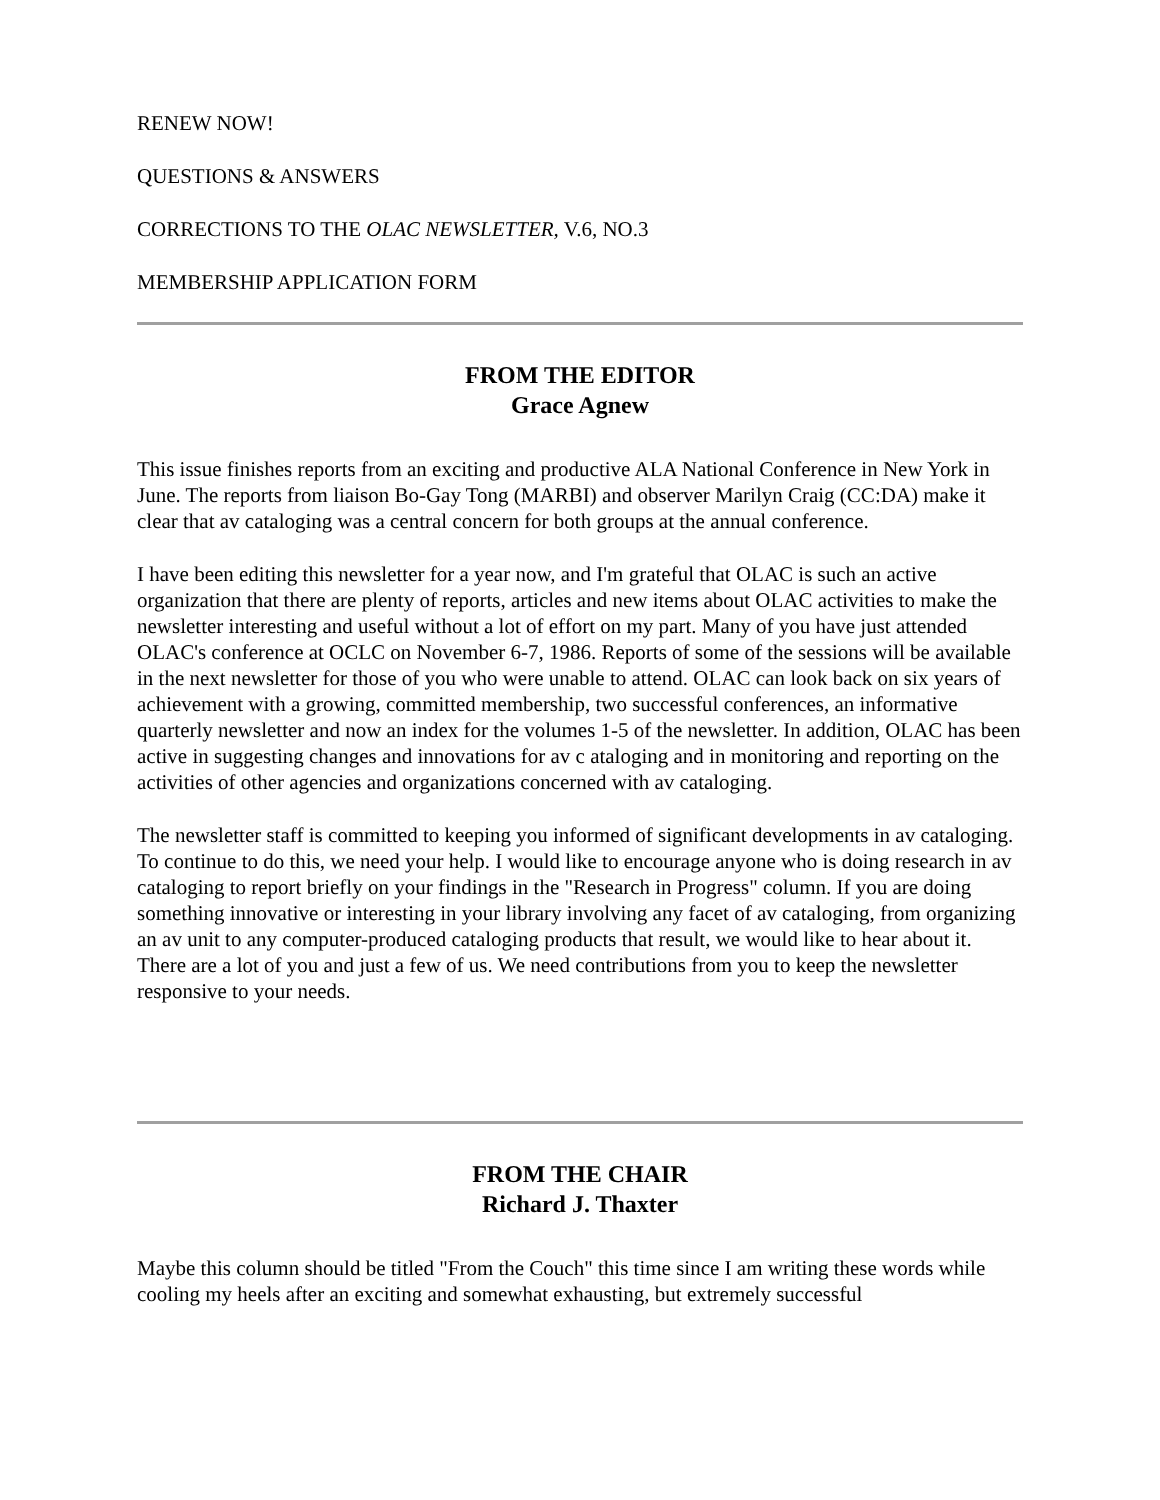RENEW NOW!
QUESTIONS & ANSWERS
CORRECTIONS TO THE OLAC NEWSLETTER, V.6, NO.3
MEMBERSHIP APPLICATION FORM
FROM THE EDITOR
Grace Agnew
This issue finishes reports from an exciting and productive ALA National Conference in New York in June. The reports from liaison Bo-Gay Tong (MARBI) and observer Marilyn Craig (CC:DA) make it clear that av cataloging was a central concern for both groups at the annual conference.
I have been editing this newsletter for a year now, and I'm grateful that OLAC is such an active organization that there are plenty of reports, articles and new items about OLAC activities to make the newsletter interesting and useful without a lot of effort on my part. Many of you have just attended OLAC's conference at OCLC on November 6-7, 1986. Reports of some of the sessions will be available in the next newsletter for those of you who were unable to attend. OLAC can look back on six years of achievement with a growing, committed membership, two successful conferences, an informative quarterly newsletter and now an index for the volumes 1-5 of the newsletter. In addition, OLAC has been active in suggesting changes and innovations for av c ataloging and in monitoring and reporting on the activities of other agencies and organizations concerned with av cataloging.
The newsletter staff is committed to keeping you informed of significant developments in av cataloging. To continue to do this, we need your help. I would like to encourage anyone who is doing research in av cataloging to report briefly on your findings in the "Research in Progress" column. If you are doing something innovative or interesting in your library involving any facet of av cataloging, from organizing an av unit to any computer-produced cataloging products that result, we would like to hear about it. There are a lot of you and just a few of us. We need contributions from you to keep the newsletter responsive to your needs.
FROM THE CHAIR
Richard J. Thaxter
Maybe this column should be titled "From the Couch" this time since I am writing these words while cooling my heels after an exciting and somewhat exhausting, but extremely successful